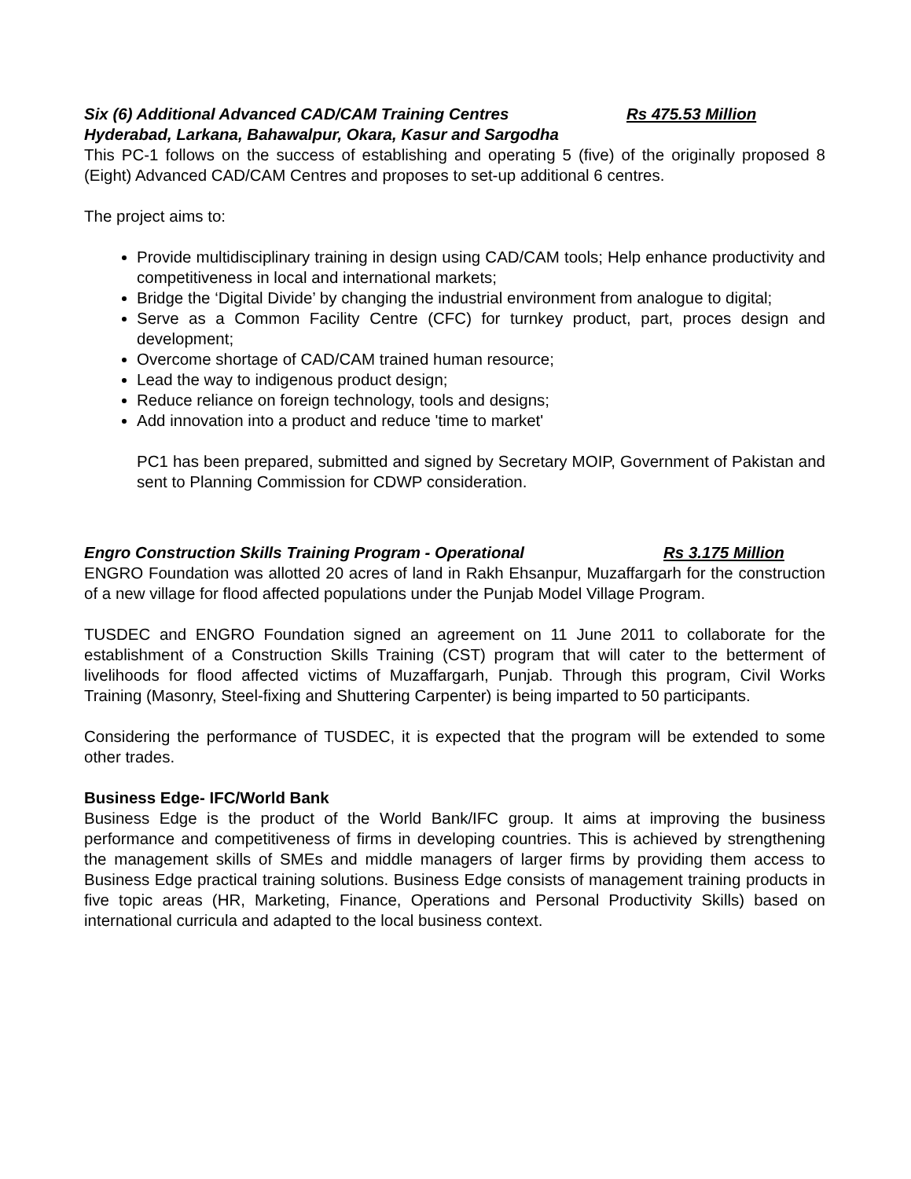Six (6) Additional Advanced CAD/CAM Training Centres Rs 475.53 Million
Hyderabad, Larkana, Bahawalpur, Okara, Kasur and Sargodha
This PC-1 follows on the success of establishing and operating 5 (five) of the originally proposed 8 (Eight) Advanced CAD/CAM Centres and proposes to set-up additional 6 centres.
The project aims to:
Provide multidisciplinary training in design using CAD/CAM tools; Help enhance productivity and competitiveness in local and international markets;
Bridge the ‘Digital Divide’ by changing the industrial environment from analogue to digital;
Serve as a Common Facility Centre (CFC) for turnkey product, part, proces design and development;
Overcome shortage of CAD/CAM trained human resource;
Lead the way to indigenous product design;
Reduce reliance on foreign technology, tools and designs;
Add innovation into a product and reduce 'time to market'
PC1 has been prepared, submitted and signed by Secretary MOIP, Government of Pakistan and sent to Planning Commission for CDWP consideration.
Engro Construction Skills Training Program - Operational Rs 3.175 Million
ENGRO Foundation was allotted 20 acres of land in Rakh Ehsanpur, Muzaffargarh for the construction of a new village for flood affected populations under the Punjab Model Village Program.
TUSDEC and ENGRO Foundation signed an agreement on 11 June 2011 to collaborate for the establishment of a Construction Skills Training (CST) program that will cater to the betterment of livelihoods for flood affected victims of Muzaffargarh, Punjab. Through this program, Civil Works Training (Masonry, Steel-fixing and Shuttering Carpenter) is being imparted to 50 participants.
Considering the performance of TUSDEC, it is expected that the program will be extended to some other trades.
Business Edge- IFC/World Bank
Business Edge is the product of the World Bank/IFC group. It aims at improving the business performance and competitiveness of firms in developing countries. This is achieved by strengthening the management skills of SMEs and middle managers of larger firms by providing them access to Business Edge practical training solutions. Business Edge consists of management training products in five topic areas (HR, Marketing, Finance, Operations and Personal Productivity Skills) based on international curricula and adapted to the local business context.